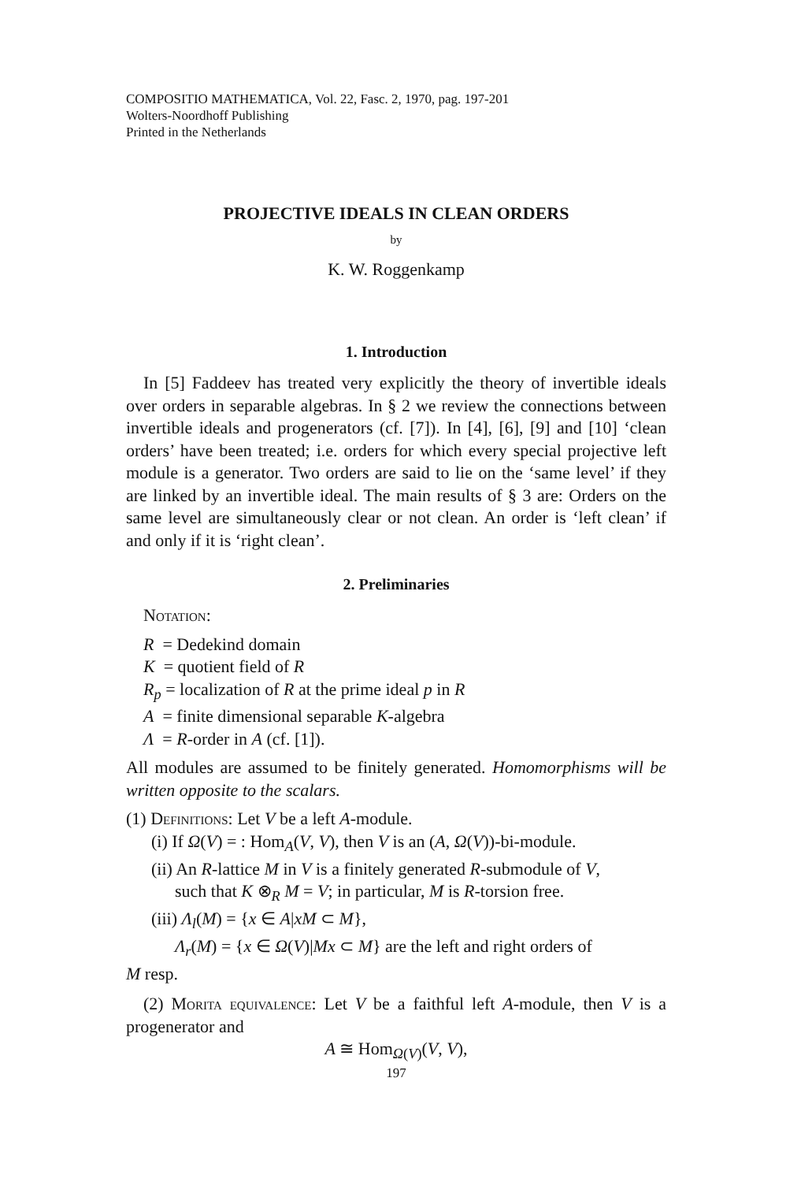COMPOSITIO MATHEMATICA, Vol. 22, Fasc. 2, 1970, pag. 197-201
Wolters-Noordhoff Publishing
Printed in the Netherlands
PROJECTIVE IDEALS IN CLEAN ORDERS
by
K. W. Roggenkamp
1. Introduction
In [5] Faddeev has treated very explicitly the theory of invertible ideals over orders in separable algebras. In § 2 we review the connections between invertible ideals and progenerators (cf. [7]). In [4], [6], [9] and [10] ‘clean orders’ have been treated; i.e. orders for which every special projective left module is a generator. Two orders are said to lie on the ‘same level’ if they are linked by an invertible ideal. The main results of § 3 are: Orders on the same level are simultaneously clear or not clean. An order is ‘left clean’ if and only if it is ‘right clean’.
2. Preliminaries
Notation:
R = Dedekind domain
K = quotient field of R
R<sub>p</sub> = localization of R at the prime ideal p in R
A = finite dimensional separable K-algebra
Λ = R-order in A (cf. [1]).
All modules are assumed to be finitely generated. Homomorphisms will be written opposite to the scalars.
(1) Definitions: Let V be a left A-module.
(i) If Ω(V) = : Hom<sub>A</sub>(V, V), then V is an (A, Ω(V))-bi-module.
(ii) An R-lattice M in V is a finitely generated R-submodule of V,
such that K ⊗<sub>R</sub> M = V; in particular, M is R-torsion free.
(iii) Λ<sub>l</sub>(M) = {x ∈ A|xM ⊂ M},
Λ<sub>r</sub>(M) = {x ∈ Ω(V)|Mx ⊂ M} are the left and right orders of
M resp.
(2) Morita equivalence: Let V be a faithful left A-module, then V is a progenerator and
A ≅ Hom<sub>Ω(V)</sub>(V, V),
197